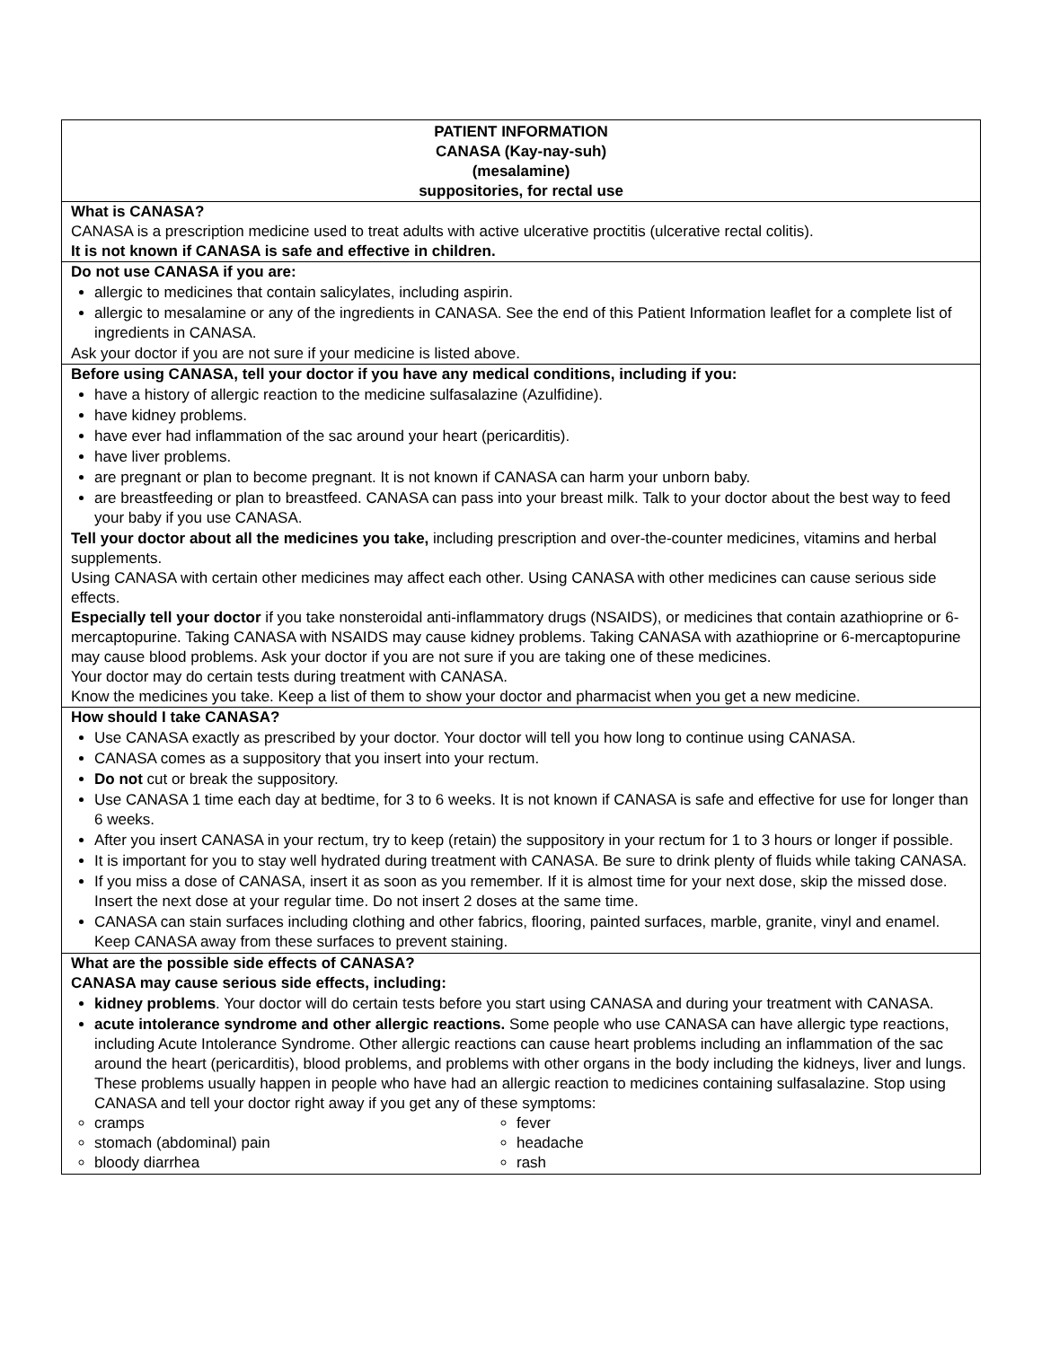PATIENT INFORMATION
CANASA (Kay-nay-suh)
(mesalamine)
suppositories, for rectal use
What is CANASA?
CANASA is a prescription medicine used to treat adults with active ulcerative proctitis (ulcerative rectal colitis).
It is not known if CANASA is safe and effective in children.
Do not use CANASA if you are:
allergic to medicines that contain salicylates, including aspirin.
allergic to mesalamine or any of the ingredients in CANASA. See the end of this Patient Information leaflet for a complete list of ingredients in CANASA.
Ask your doctor if you are not sure if your medicine is listed above.
Before using CANASA, tell your doctor if you have any medical conditions, including if you:
have a history of allergic reaction to the medicine sulfasalazine (Azulfidine).
have kidney problems.
have ever had inflammation of the sac around your heart (pericarditis).
have liver problems.
are pregnant or plan to become pregnant. It is not known if CANASA can harm your unborn baby.
are breastfeeding or plan to breastfeed. CANASA can pass into your breast milk. Talk to your doctor about the best way to feed your baby if you use CANASA.
Tell your doctor about all the medicines you take, including prescription and over-the-counter medicines, vitamins and herbal supplements.
Using CANASA with certain other medicines may affect each other. Using CANASA with other medicines can cause serious side effects.
Especially tell your doctor if you take nonsteroidal anti-inflammatory drugs (NSAIDS), or medicines that contain azathioprine or 6-mercaptopurine. Taking CANASA with NSAIDS may cause kidney problems. Taking CANASA with azathioprine or 6-mercaptopurine may cause blood problems. Ask your doctor if you are not sure if you are taking one of these medicines.
Your doctor may do certain tests during treatment with CANASA.
Know the medicines you take. Keep a list of them to show your doctor and pharmacist when you get a new medicine.
How should I take CANASA?
Use CANASA exactly as prescribed by your doctor. Your doctor will tell you how long to continue using CANASA.
CANASA comes as a suppository that you insert into your rectum.
Do not cut or break the suppository.
Use CANASA 1 time each day at bedtime, for 3 to 6 weeks. It is not known if CANASA is safe and effective for use for longer than 6 weeks.
After you insert CANASA in your rectum, try to keep (retain) the suppository in your rectum for 1 to 3 hours or longer if possible.
It is important for you to stay well hydrated during treatment with CANASA. Be sure to drink plenty of fluids while taking CANASA.
If you miss a dose of CANASA, insert it as soon as you remember. If it is almost time for your next dose, skip the missed dose. Insert the next dose at your regular time. Do not insert 2 doses at the same time.
CANASA can stain surfaces including clothing and other fabrics, flooring, painted surfaces, marble, granite, vinyl and enamel. Keep CANASA away from these surfaces to prevent staining.
What are the possible side effects of CANASA?
CANASA may cause serious side effects, including:
kidney problems. Your doctor will do certain tests before you start using CANASA and during your treatment with CANASA.
acute intolerance syndrome and other allergic reactions. Some people who use CANASA can have allergic type reactions, including Acute Intolerance Syndrome. Other allergic reactions can cause heart problems including an inflammation of the sac around the heart (pericarditis), blood problems, and problems with other organs in the body including the kidneys, liver and lungs. These problems usually happen in people who have had an allergic reaction to medicines containing sulfasalazine. Stop using CANASA and tell your doctor right away if you get any of these symptoms:
cramps
fever
stomach (abdominal) pain
headache
bloody diarrhea
rash